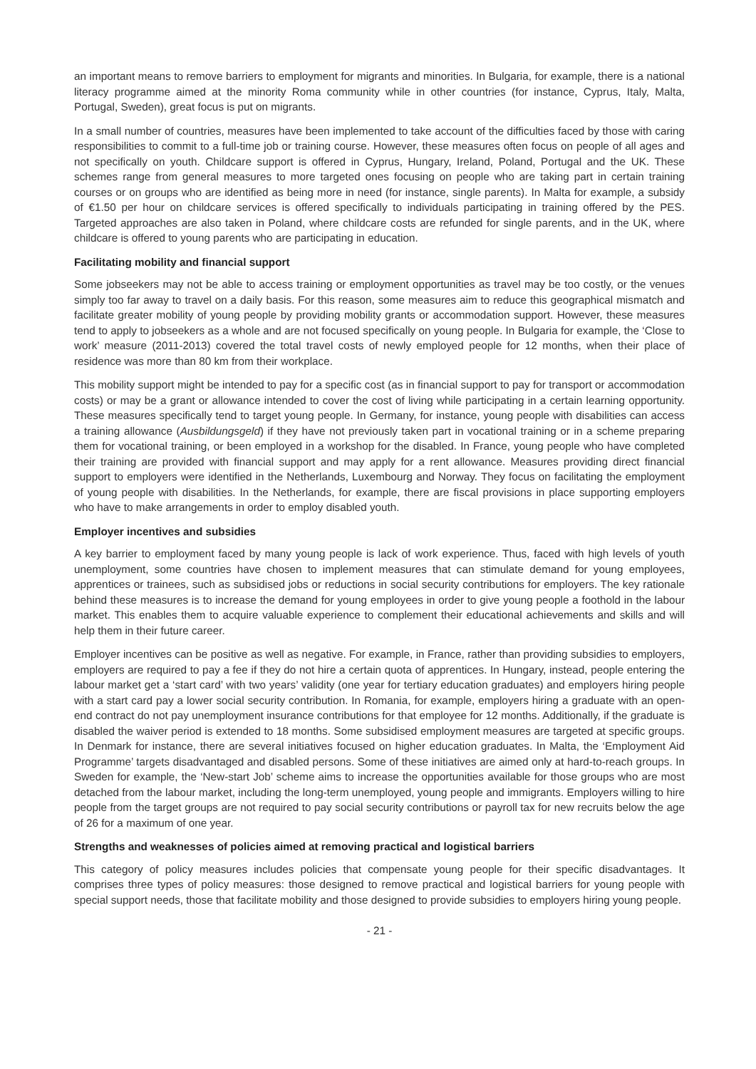an important means to remove barriers to employment for migrants and minorities. In Bulgaria, for example, there is a national literacy programme aimed at the minority Roma community while in other countries (for instance, Cyprus, Italy, Malta, Portugal, Sweden), great focus is put on migrants.
In a small number of countries, measures have been implemented to take account of the difficulties faced by those with caring responsibilities to commit to a full-time job or training course. However, these measures often focus on people of all ages and not specifically on youth. Childcare support is offered in Cyprus, Hungary, Ireland, Poland, Portugal and the UK. These schemes range from general measures to more targeted ones focusing on people who are taking part in certain training courses or on groups who are identified as being more in need (for instance, single parents). In Malta for example, a subsidy of €1.50 per hour on childcare services is offered specifically to individuals participating in training offered by the PES. Targeted approaches are also taken in Poland, where childcare costs are refunded for single parents, and in the UK, where childcare is offered to young parents who are participating in education.
Facilitating mobility and financial support
Some jobseekers may not be able to access training or employment opportunities as travel may be too costly, or the venues simply too far away to travel on a daily basis. For this reason, some measures aim to reduce this geographical mismatch and facilitate greater mobility of young people by providing mobility grants or accommodation support. However, these measures tend to apply to jobseekers as a whole and are not focused specifically on young people. In Bulgaria for example, the ‘Close to work’ measure (2011-2013) covered the total travel costs of newly employed people for 12 months, when their place of residence was more than 80 km from their workplace.
This mobility support might be intended to pay for a specific cost (as in financial support to pay for transport or accommodation costs) or may be a grant or allowance intended to cover the cost of living while participating in a certain learning opportunity. These measures specifically tend to target young people. In Germany, for instance, young people with disabilities can access a training allowance (Ausbildungsgeld) if they have not previously taken part in vocational training or in a scheme preparing them for vocational training, or been employed in a workshop for the disabled. In France, young people who have completed their training are provided with financial support and may apply for a rent allowance. Measures providing direct financial support to employers were identified in the Netherlands, Luxembourg and Norway. They focus on facilitating the employment of young people with disabilities. In the Netherlands, for example, there are fiscal provisions in place supporting employers who have to make arrangements in order to employ disabled youth.
Employer incentives and subsidies
A key barrier to employment faced by many young people is lack of work experience. Thus, faced with high levels of youth unemployment, some countries have chosen to implement measures that can stimulate demand for young employees, apprentices or trainees, such as subsidised jobs or reductions in social security contributions for employers. The key rationale behind these measures is to increase the demand for young employees in order to give young people a foothold in the labour market. This enables them to acquire valuable experience to complement their educational achievements and skills and will help them in their future career.
Employer incentives can be positive as well as negative. For example, in France, rather than providing subsidies to employers, employers are required to pay a fee if they do not hire a certain quota of apprentices. In Hungary, instead, people entering the labour market get a ‘start card’ with two years’ validity (one year for tertiary education graduates) and employers hiring people with a start card pay a lower social security contribution. In Romania, for example, employers hiring a graduate with an open-end contract do not pay unemployment insurance contributions for that employee for 12 months. Additionally, if the graduate is disabled the waiver period is extended to 18 months. Some subsidised employment measures are targeted at specific groups. In Denmark for instance, there are several initiatives focused on higher education graduates. In Malta, the ‘Employment Aid Programme’ targets disadvantaged and disabled persons. Some of these initiatives are aimed only at hard-to-reach groups. In Sweden for example, the ‘New-start Job’ scheme aims to increase the opportunities available for those groups who are most detached from the labour market, including the long-term unemployed, young people and immigrants. Employers willing to hire people from the target groups are not required to pay social security contributions or payroll tax for new recruits below the age of 26 for a maximum of one year.
Strengths and weaknesses of policies aimed at removing practical and logistical barriers
This category of policy measures includes policies that compensate young people for their specific disadvantages. It comprises three types of policy measures: those designed to remove practical and logistical barriers for young people with special support needs, those that facilitate mobility and those designed to provide subsidies to employers hiring young people.
- 21 -